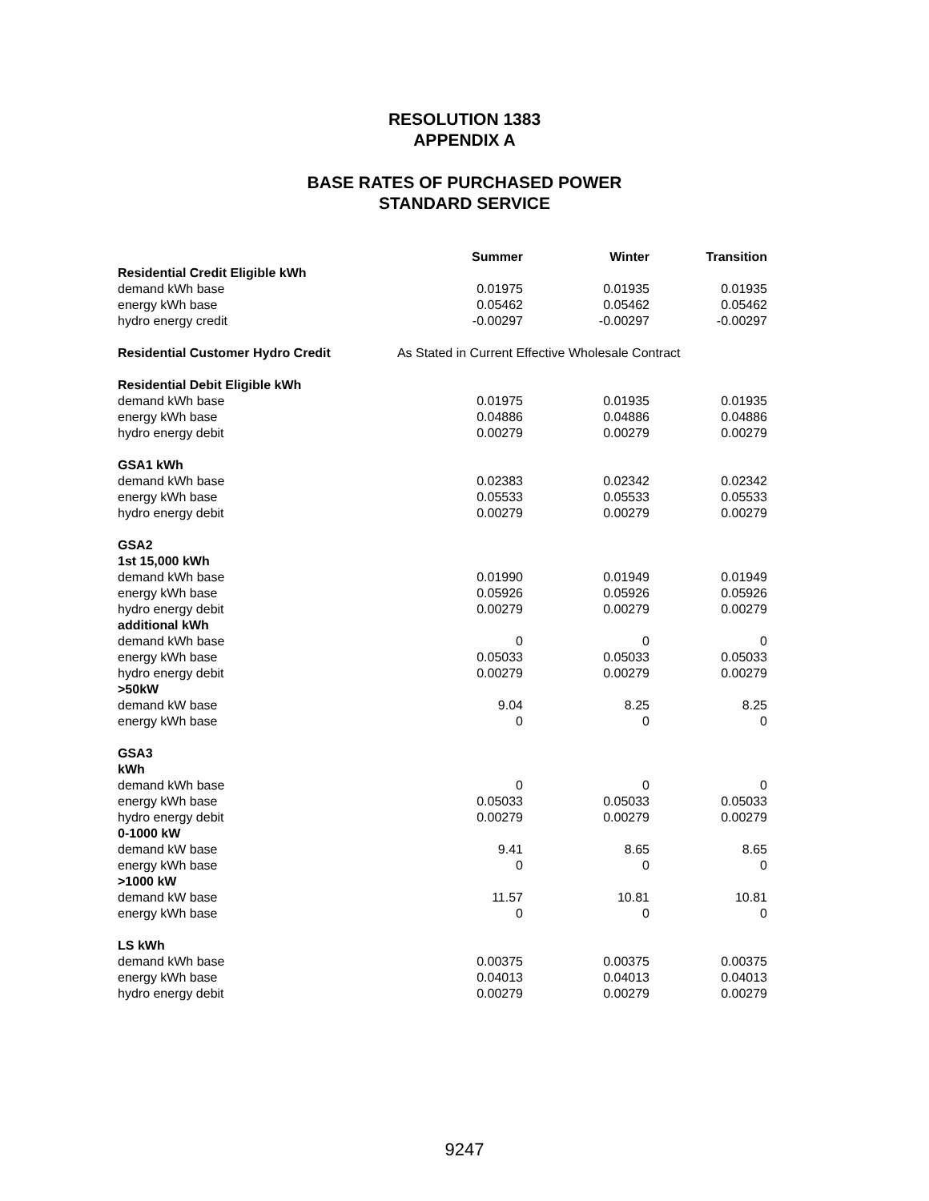RESOLUTION 1383
APPENDIX A
BASE RATES OF PURCHASED POWER
STANDARD SERVICE
| | Summer | Winter | Transition |
| Residential Credit Eligible kWh | | | |
| demand kWh base | 0.01975 | 0.01935 | 0.01935 |
| energy kWh base | 0.05462 | 0.05462 | 0.05462 |
| hydro energy credit | -0.00297 | -0.00297 | -0.00297 |
| Residential Customer Hydro Credit | As Stated in Current Effective Wholesale Contract | | |
| Residential Debit Eligible kWh | | | |
| demand kWh base | 0.01975 | 0.01935 | 0.01935 |
| energy kWh base | 0.04886 | 0.04886 | 0.04886 |
| hydro energy debit | 0.00279 | 0.00279 | 0.00279 |
| GSA1 kWh | | | |
| demand kWh base | 0.02383 | 0.02342 | 0.02342 |
| energy kWh base | 0.05533 | 0.05533 | 0.05533 |
| hydro energy debit | 0.00279 | 0.00279 | 0.00279 |
| GSA2 | | | |
| 1st 15,000 kWh | | | |
| demand kWh base | 0.01990 | 0.01949 | 0.01949 |
| energy kWh base | 0.05926 | 0.05926 | 0.05926 |
| hydro energy debit | 0.00279 | 0.00279 | 0.00279 |
| additional kWh | | | |
| demand kWh base | 0 | 0 | 0 |
| energy kWh base | 0.05033 | 0.05033 | 0.05033 |
| hydro energy debit | 0.00279 | 0.00279 | 0.00279 |
| >50kW | | | |
| demand kW base | 9.04 | 8.25 | 8.25 |
| energy kWh base | 0 | 0 | 0 |
| GSA3 | | | |
| kWh | | | |
| demand kWh base | 0 | 0 | 0 |
| energy kWh base | 0.05033 | 0.05033 | 0.05033 |
| hydro energy debit | 0.00279 | 0.00279 | 0.00279 |
| 0-1000 kW | | | |
| demand kW base | 9.41 | 8.65 | 8.65 |
| energy kWh base | 0 | 0 | 0 |
| >1000 kW | | | |
| demand kW base | 11.57 | 10.81 | 10.81 |
| energy kWh base | 0 | 0 | 0 |
| LS kWh | | | |
| demand kWh base | 0.00375 | 0.00375 | 0.00375 |
| energy kWh base | 0.04013 | 0.04013 | 0.04013 |
| hydro energy debit | 0.00279 | 0.00279 | 0.00279 |
9247